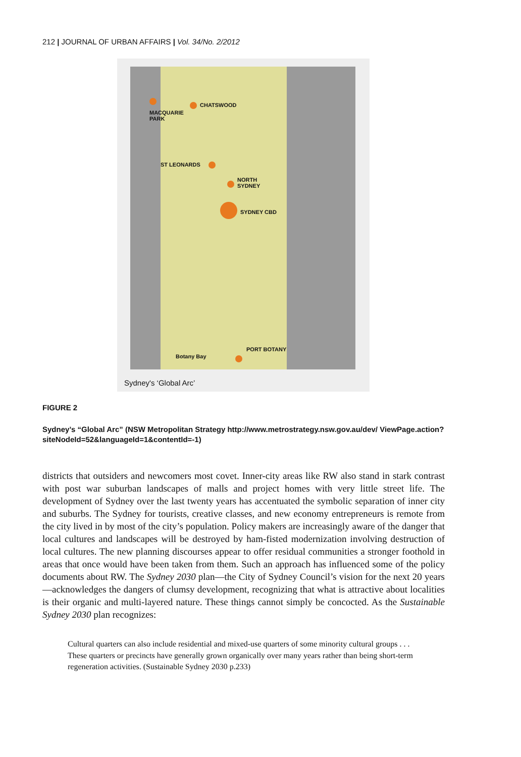212 | JOURNAL OF URBAN AFFAIRS | Vol. 34/No. 2/2012
MACQUARIE
PARK
CHATSWOOD
ST LEONARDS
NORTH
SYDNEY
SYDNEY CBD
PORT BOTANY
Botany Bay
Sydney's ‘Global Arc’
FIGURE 2
Sydney’s “Global Arc” (NSW Metropolitan Strategy http://www.metrostrategy.nsw.gov.au/dev/ ViewPage.action?siteNodeId=52&languageId=1&contentId=-1)
districts that outsiders and newcomers most covet. Inner-city areas like RW also stand in stark contrast with post war suburban landscapes of malls and project homes with very little street life. The development of Sydney over the last twenty years has accentuated the symbolic separation of inner city and suburbs. The Sydney for tourists, creative classes, and new economy entrepreneurs is remote from the city lived in by most of the city’s population. Policy makers are increasingly aware of the danger that local cultures and landscapes will be destroyed by ham-fisted modernization involving destruction of local cultures. The new planning discourses appear to offer residual communities a stronger foothold in areas that once would have been taken from them. Such an approach has influenced some of the policy documents about RW. The Sydney 2030 plan—the City of Sydney Council’s vision for the next 20 years—acknowledges the dangers of clumsy development, recognizing that what is attractive about localities is their organic and multi-layered nature. These things cannot simply be concocted. As the Sustainable Sydney 2030 plan recognizes:
Cultural quarters can also include residential and mixed-use quarters of some minority cultural groups . . . These quarters or precincts have generally grown organically over many years rather than being short-term regeneration activities. (Sustainable Sydney 2030 p.233)